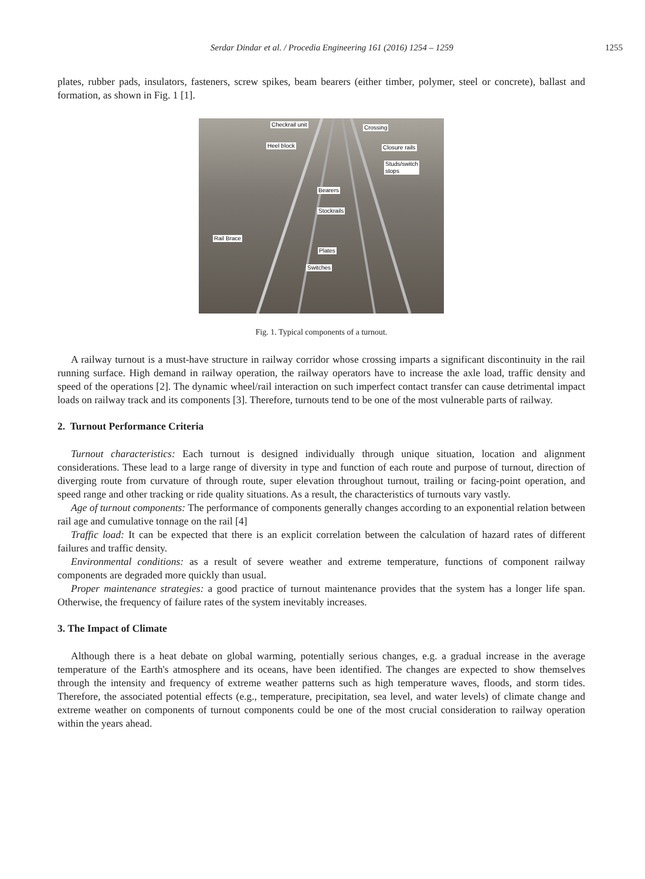Serdar Dindar et al. / Procedia Engineering 161 (2016) 1254 – 1259
1255
plates, rubber pads, insulators, fasteners, screw spikes, beam bearers (either timber, polymer, steel or concrete), ballast and formation, as shown in Fig. 1 [1].
Checkrail unit Crossing
Heel block Closure rails
Studs/switch
stops
Bearers
Stockrails
Rail Brace
Plates
Switches
Fig. 1. Typical components of a turnout.
A railway turnout is a must-have structure in railway corridor whose crossing imparts a significant discontinuity in the rail running surface. High demand in railway operation, the railway operators have to increase the axle load, traffic density and speed of the operations [2]. The dynamic wheel/rail interaction on such imperfect contact transfer can cause detrimental impact loads on railway track and its components [3]. Therefore, turnouts tend to be one of the most vulnerable parts of railway.
2. Turnout Performance Criteria
Turnout characteristics: Each turnout is designed individually through unique situation, location and alignment considerations. These lead to a large range of diversity in type and function of each route and purpose of turnout, direction of diverging route from curvature of through route, super elevation throughout turnout, trailing or facing-point operation, and speed range and other tracking or ride quality situations. As a result, the characteristics of turnouts vary vastly.
Age of turnout components: The performance of components generally changes according to an exponential relation between rail age and cumulative tonnage on the rail [4]
Traffic load: It can be expected that there is an explicit correlation between the calculation of hazard rates of different failures and traffic density.
Environmental conditions: as a result of severe weather and extreme temperature, functions of component railway components are degraded more quickly than usual.
Proper maintenance strategies: a good practice of turnout maintenance provides that the system has a longer life span. Otherwise, the frequency of failure rates of the system inevitably increases.
3. The Impact of Climate
Although there is a heat debate on global warming, potentially serious changes, e.g. a gradual increase in the average temperature of the Earth's atmosphere and its oceans, have been identified. The changes are expected to show themselves through the intensity and frequency of extreme weather patterns such as high temperature waves, floods, and storm tides. Therefore, the associated potential effects (e.g., temperature, precipitation, sea level, and water levels) of climate change and extreme weather on components of turnout components could be one of the most crucial consideration to railway operation within the years ahead.